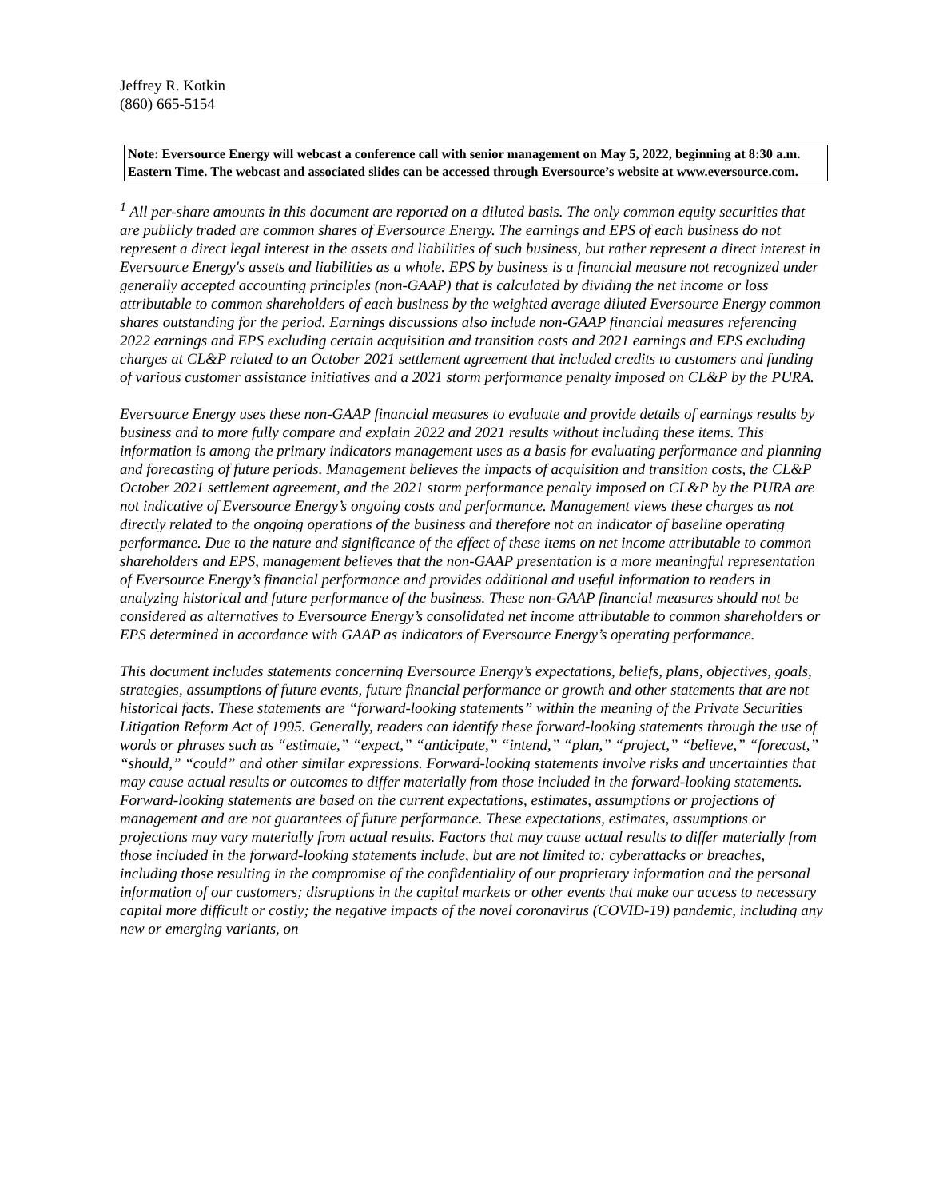Jeffrey R. Kotkin
(860) 665-5154
Note: Eversource Energy will webcast a conference call with senior management on May 5, 2022, beginning at 8:30 a.m. Eastern Time. The webcast and associated slides can be accessed through Eversource’s website at www.eversource.com.
<sup>1</sup> All per-share amounts in this document are reported on a diluted basis. The only common equity securities that are publicly traded are common shares of Eversource Energy. The earnings and EPS of each business do not represent a direct legal interest in the assets and liabilities of such business, but rather represent a direct interest in Eversource Energy's assets and liabilities as a whole. EPS by business is a financial measure not recognized under generally accepted accounting principles (non-GAAP) that is calculated by dividing the net income or loss attributable to common shareholders of each business by the weighted average diluted Eversource Energy common shares outstanding for the period. Earnings discussions also include non-GAAP financial measures referencing 2022 earnings and EPS excluding certain acquisition and transition costs and 2021 earnings and EPS excluding charges at CL&P related to an October 2021 settlement agreement that included credits to customers and funding of various customer assistance initiatives and a 2021 storm performance penalty imposed on CL&P by the PURA.
Eversource Energy uses these non-GAAP financial measures to evaluate and provide details of earnings results by business and to more fully compare and explain 2022 and 2021 results without including these items. This information is among the primary indicators management uses as a basis for evaluating performance and planning and forecasting of future periods. Management believes the impacts of acquisition and transition costs, the CL&P October 2021 settlement agreement, and the 2021 storm performance penalty imposed on CL&P by the PURA are not indicative of Eversource Energy’s ongoing costs and performance. Management views these charges as not directly related to the ongoing operations of the business and therefore not an indicator of baseline operating performance. Due to the nature and significance of the effect of these items on net income attributable to common shareholders and EPS, management believes that the non-GAAP presentation is a more meaningful representation of Eversource Energy’s financial performance and provides additional and useful information to readers in analyzing historical and future performance of the business. These non-GAAP financial measures should not be considered as alternatives to Eversource Energy’s consolidated net income attributable to common shareholders or EPS determined in accordance with GAAP as indicators of Eversource Energy’s operating performance.
This document includes statements concerning Eversource Energy’s expectations, beliefs, plans, objectives, goals, strategies, assumptions of future events, future financial performance or growth and other statements that are not historical facts. These statements are “forward-looking statements” within the meaning of the Private Securities Litigation Reform Act of 1995. Generally, readers can identify these forward-looking statements through the use of words or phrases such as “estimate,” “expect,” “anticipate,” “intend,” “plan,” “project,” “believe,” “forecast,” “should,” “could” and other similar expressions. Forward-looking statements involve risks and uncertainties that may cause actual results or outcomes to differ materially from those included in the forward-looking statements. Forward-looking statements are based on the current expectations, estimates, assumptions or projections of management and are not guarantees of future performance. These expectations, estimates, assumptions or projections may vary materially from actual results. Factors that may cause actual results to differ materially from those included in the forward-looking statements include, but are not limited to: cyberattacks or breaches, including those resulting in the compromise of the confidentiality of our proprietary information and the personal information of our customers; disruptions in the capital markets or other events that make our access to necessary capital more difficult or costly; the negative impacts of the novel coronavirus (COVID-19) pandemic, including any new or emerging variants, on